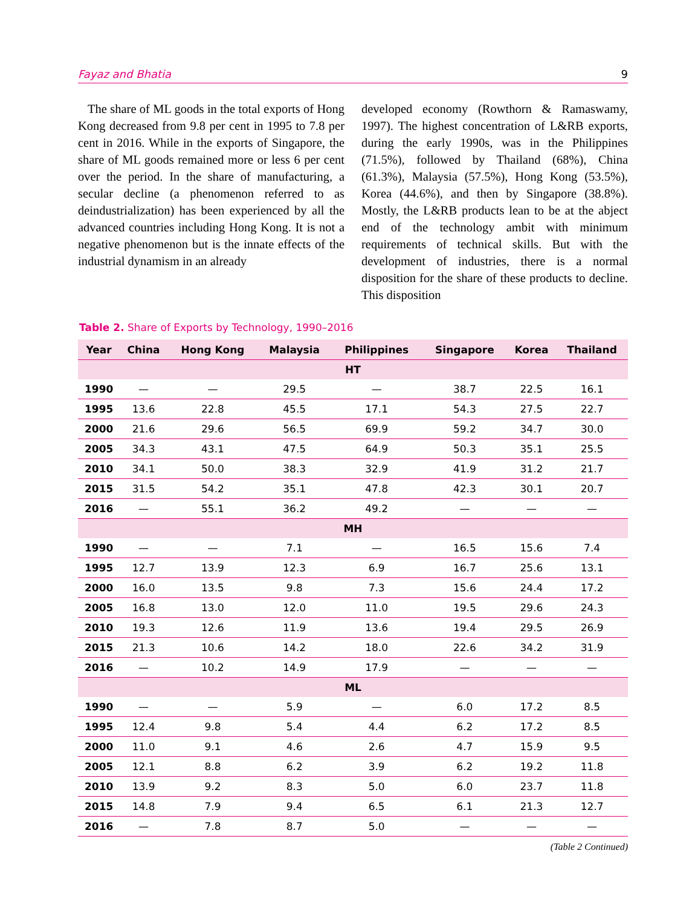Fayaz and Bhatia 9
The share of ML goods in the total exports of Hong Kong decreased from 9.8 per cent in 1995 to 7.8 per cent in 2016. While in the exports of Singapore, the share of ML goods remained more or less 6 per cent over the period. In the share of manufacturing, a secular decline (a phenomenon referred to as deindustrialization) has been experienced by all the advanced countries including Hong Kong. It is not a negative phenomenon but is the innate effects of the industrial dynamism in an already
developed economy (Rowthorn & Ramaswamy, 1997). The highest concentration of L&RB exports, during the early 1990s, was in the Philippines (71.5%), followed by Thailand (68%), China (61.3%), Malaysia (57.5%), Hong Kong (53.5%), Korea (44.6%), and then by Singapore (38.8%). Mostly, the L&RB products lean to be at the abject end of the technology ambit with minimum requirements of technical skills. But with the development of industries, there is a normal disposition for the share of these products to decline. This disposition
Table 2. Share of Exports by Technology, 1990–2016
| Year | China | Hong Kong | Malaysia | Philippines | Singapore | Korea | Thailand |
| --- | --- | --- | --- | --- | --- | --- | --- |
| HT | | | | | | | |
| 1990 | — | — | 29.5 | — | 38.7 | 22.5 | 16.1 |
| 1995 | 13.6 | 22.8 | 45.5 | 17.1 | 54.3 | 27.5 | 22.7 |
| 2000 | 21.6 | 29.6 | 56.5 | 69.9 | 59.2 | 34.7 | 30.0 |
| 2005 | 34.3 | 43.1 | 47.5 | 64.9 | 50.3 | 35.1 | 25.5 |
| 2010 | 34.1 | 50.0 | 38.3 | 32.9 | 41.9 | 31.2 | 21.7 |
| 2015 | 31.5 | 54.2 | 35.1 | 47.8 | 42.3 | 30.1 | 20.7 |
| 2016 | — | 55.1 | 36.2 | 49.2 | — | — | — |
| MH | | | | | | | |
| 1990 | — | — | 7.1 | — | 16.5 | 15.6 | 7.4 |
| 1995 | 12.7 | 13.9 | 12.3 | 6.9 | 16.7 | 25.6 | 13.1 |
| 2000 | 16.0 | 13.5 | 9.8 | 7.3 | 15.6 | 24.4 | 17.2 |
| 2005 | 16.8 | 13.0 | 12.0 | 11.0 | 19.5 | 29.6 | 24.3 |
| 2010 | 19.3 | 12.6 | 11.9 | 13.6 | 19.4 | 29.5 | 26.9 |
| 2015 | 21.3 | 10.6 | 14.2 | 18.0 | 22.6 | 34.2 | 31.9 |
| 2016 | — | 10.2 | 14.9 | 17.9 | — | — | — |
| ML | | | | | | | |
| 1990 | — | — | 5.9 | — | 6.0 | 17.2 | 8.5 |
| 1995 | 12.4 | 9.8 | 5.4 | 4.4 | 6.2 | 17.2 | 8.5 |
| 2000 | 11.0 | 9.1 | 4.6 | 2.6 | 4.7 | 15.9 | 9.5 |
| 2005 | 12.1 | 8.8 | 6.2 | 3.9 | 6.2 | 19.2 | 11.8 |
| 2010 | 13.9 | 9.2 | 8.3 | 5.0 | 6.0 | 23.7 | 11.8 |
| 2015 | 14.8 | 7.9 | 9.4 | 6.5 | 6.1 | 21.3 | 12.7 |
| 2016 | — | 7.8 | 8.7 | 5.0 | — | — | — |
(Table 2 Continued)